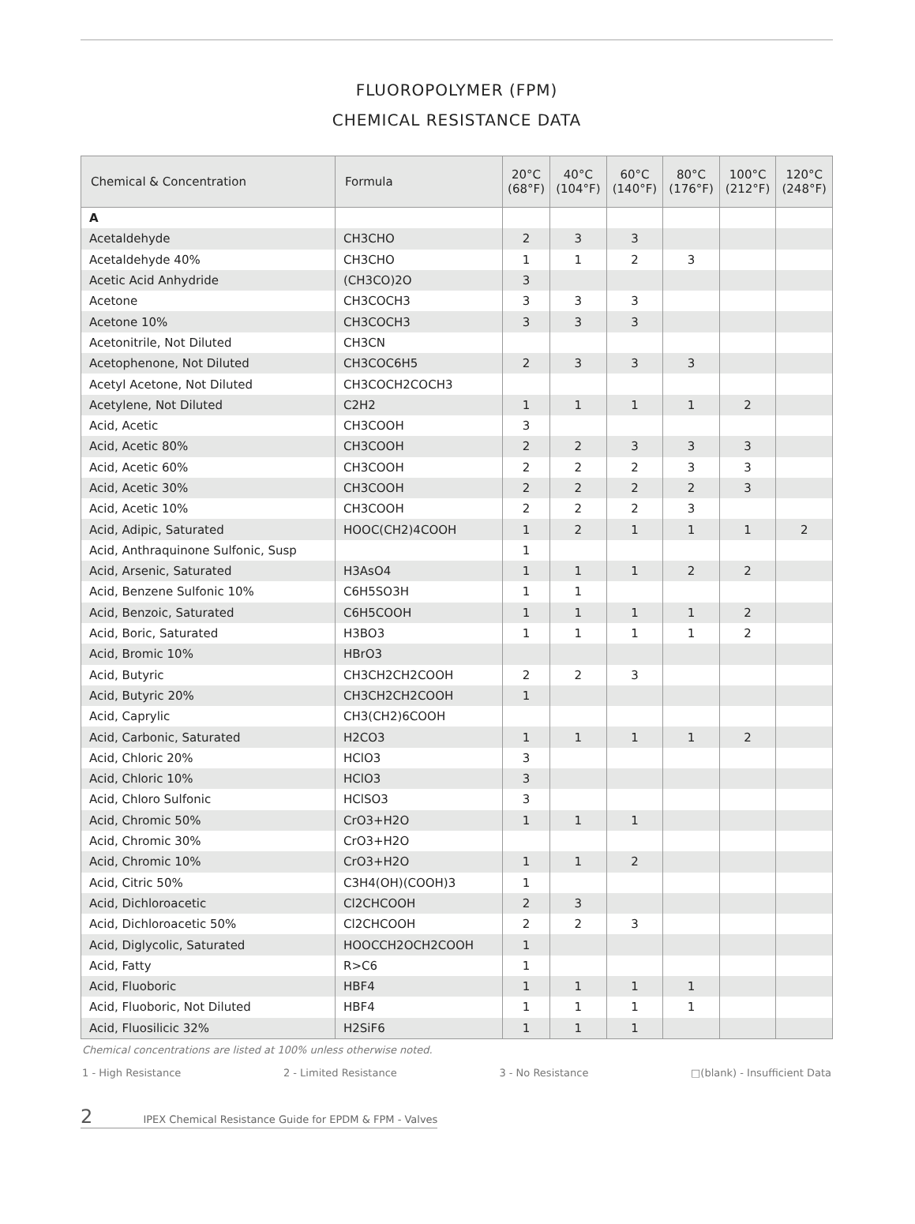FLUOROPOLYMER (FPM)
CHEMICAL RESISTANCE DATA
| Chemical & Concentration | Formula | 20°C (68°F) | 40°C (104°F) | 60°C (140°F) | 80°C (176°F) | 100°C (212°F) | 120°C (248°F) |
| --- | --- | --- | --- | --- | --- | --- | --- |
| A | | | | | | | |
| Acetaldehyde | CH3CHO | 2 | 3 | 3 | | | |
| Acetaldehyde 40% | CH3CHO | 1 | 1 | 2 | 3 | | |
| Acetic Acid Anhydride | (CH3CO)2O | 3 | | | | | |
| Acetone | CH3COCH3 | 3 | 3 | 3 | | | |
| Acetone 10% | CH3COCH3 | 3 | 3 | 3 | | | |
| Acetonitrile, Not Diluted | CH3CN | | | | | | |
| Acetophenone, Not Diluted | CH3COC6H5 | 2 | 3 | 3 | 3 | | |
| Acetyl Acetone, Not Diluted | CH3COCH2COCH3 | | | | | | |
| Acetylene, Not Diluted | C2H2 | 1 | 1 | 1 | 1 | 2 | |
| Acid, Acetic | CH3COOH | 3 | | | | | |
| Acid, Acetic 80% | CH3COOH | 2 | 2 | 3 | 3 | 3 | |
| Acid, Acetic 60% | CH3COOH | 2 | 2 | 2 | 3 | 3 | |
| Acid, Acetic 30% | CH3COOH | 2 | 2 | 2 | 2 | 3 | |
| Acid, Acetic 10% | CH3COOH | 2 | 2 | 2 | 3 | | |
| Acid, Adipic, Saturated | HOOC(CH2)4COOH | 1 | 2 | 1 | 1 | 1 | 2 |
| Acid, Anthraquinone Sulfonic, Susp | | 1 | | | | | |
| Acid, Arsenic, Saturated | H3AsO4 | 1 | 1 | 1 | 2 | 2 | |
| Acid, Benzene Sulfonic 10% | C6H5SO3H | 1 | 1 | | | | |
| Acid, Benzoic, Saturated | C6H5COOH | 1 | 1 | 1 | 1 | 2 | |
| Acid, Boric, Saturated | H3BO3 | 1 | 1 | 1 | 1 | 2 | |
| Acid, Bromic 10% | HBrO3 | | | | | | |
| Acid, Butyric | CH3CH2CH2COOH | 2 | 2 | 3 | | | |
| Acid, Butyric 20% | CH3CH2CH2COOH | 1 | | | | | |
| Acid, Caprylic | CH3(CH2)6COOH | | | | | | |
| Acid, Carbonic, Saturated | H2CO3 | 1 | 1 | 1 | 1 | 2 | |
| Acid, Chloric 20% | HClO3 | 3 | | | | | |
| Acid, Chloric 10% | HClO3 | 3 | | | | | |
| Acid, Chloro Sulfonic | HClSO3 | 3 | | | | | |
| Acid, Chromic 50% | CrO3+H2O | 1 | 1 | 1 | | | |
| Acid, Chromic 30% | CrO3+H2O | | | | | | |
| Acid, Chromic 10% | CrO3+H2O | 1 | 1 | 2 | | | |
| Acid, Citric 50% | C3H4(OH)(COOH)3 | 1 | | | | | |
| Acid, Dichloroacetic | Cl2CHCOOH | 2 | 3 | | | | |
| Acid, Dichloroacetic 50% | Cl2CHCOOH | 2 | 2 | 3 | | | |
| Acid, Diglycolic, Saturated | HOOCCH2OCH2COOH | 1 | | | | | |
| Acid, Fatty | R>C6 | 1 | | | | | |
| Acid, Fluoboric | HBF4 | 1 | 1 | 1 | 1 | | |
| Acid, Fluoboric, Not Diluted | HBF4 | 1 | 1 | 1 | 1 | | |
| Acid, Fluosilicic 32% | H2SiF6 | 1 | 1 | 1 | | | |
Chemical concentrations are listed at 100% unless otherwise noted.
1 - High Resistance 2 - Limited Resistance 3 - No Resistance □(blank) - Insufficient Data
2 IPEX Chemical Resistance Guide for EPDM & FPM - Valves